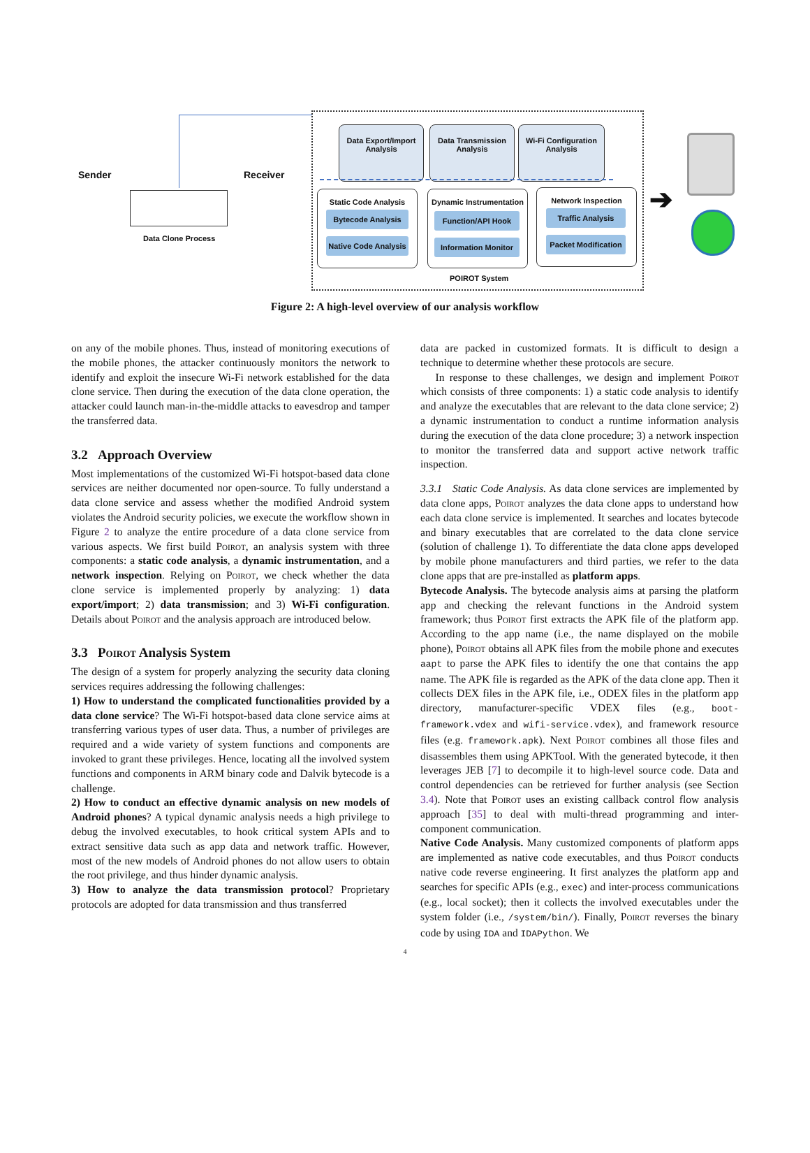Sender Receiver
Data Clone Process
Data Export/Import
Analysis
Data Transmission
Analysis
Wi-Fi Configuration
Analysis
Static Code Analysis
Bytecode Analysis
Native Code Analysis
Dynamic Instrumentation
Function/API Hook
Information Monitor
Network Inspection
Traffic Analysis
Packet Modification
POIROT System
➔
Figure 2: A high-level overview of our analysis workflow
on any of the mobile phones. Thus, instead of monitoring executions of the mobile phones, the attacker continuously monitors the network to identify and exploit the insecure Wi-Fi network established for the data clone service. Then during the execution of the data clone operation, the attacker could launch man-in-the-middle attacks to eavesdrop and tamper the transferred data.
3.2 Approach Overview
Most implementations of the customized Wi-Fi hotspot-based data clone services are neither documented nor open-source. To fully understand a data clone service and assess whether the modified Android system violates the Android security policies, we execute the workflow shown in Figure 2 to analyze the entire procedure of a data clone service from various aspects. We first build Poirot, an analysis system with three components: a static code analysis, a dynamic instrumentation, and a network inspection. Relying on Poirot, we check whether the data clone service is implemented properly by analyzing: 1) data export/import; 2) data transmission; and 3) Wi-Fi configuration. Details about Poirot and the analysis approach are introduced below.
3.3 Poirot Analysis System
The design of a system for properly analyzing the security data cloning services requires addressing the following challenges:
1) How to understand the complicated functionalities provided by a data clone service? The Wi-Fi hotspot-based data clone service aims at transferring various types of user data. Thus, a number of privileges are required and a wide variety of system functions and components are invoked to grant these privileges. Hence, locating all the involved system functions and components in ARM binary code and Dalvik bytecode is a challenge.
2) How to conduct an effective dynamic analysis on new models of Android phones? A typical dynamic analysis needs a high privilege to debug the involved executables, to hook critical system APIs and to extract sensitive data such as app data and network traffic. However, most of the new models of Android phones do not allow users to obtain the root privilege, and thus hinder dynamic analysis.
3) How to analyze the data transmission protocol? Proprietary protocols are adopted for data transmission and thus transferred
data are packed in customized formats. It is difficult to design a technique to determine whether these protocols are secure.
In response to these challenges, we design and implement Poirot which consists of three components: 1) a static code analysis to identify and analyze the executables that are relevant to the data clone service; 2) a dynamic instrumentation to conduct a runtime information analysis during the execution of the data clone procedure; 3) a network inspection to monitor the transferred data and support active network traffic inspection.
3.3.1 Static Code Analysis. As data clone services are implemented by data clone apps, Poirot analyzes the data clone apps to understand how each data clone service is implemented. It searches and locates bytecode and binary executables that are correlated to the data clone service (solution of challenge 1). To differentiate the data clone apps developed by mobile phone manufacturers and third parties, we refer to the data clone apps that are pre-installed as platform apps.
Bytecode Analysis. The bytecode analysis aims at parsing the platform app and checking the relevant functions in the Android system framework; thus Poirot first extracts the APK file of the platform app. According to the app name (i.e., the name displayed on the mobile phone), Poirot obtains all APK files from the mobile phone and executes aapt to parse the APK files to identify the one that contains the app name. The APK file is regarded as the APK of the data clone app. Then it collects DEX files in the APK file, i.e., ODEX files in the platform app directory, manufacturer-specific VDEX files (e.g., boot-framework.vdex and wifi-service.vdex), and framework resource files (e.g. framework.apk). Next Poirot combines all those files and disassembles them using APKTool. With the generated bytecode, it then leverages JEB [7] to decompile it to high-level source code. Data and control dependencies can be retrieved for further analysis (see Section 3.4). Note that Poirot uses an existing callback control flow analysis approach [35] to deal with multi-thread programming and inter-component communication.
Native Code Analysis. Many customized components of platform apps are implemented as native code executables, and thus Poirot conducts native code reverse engineering. It first analyzes the platform app and searches for specific APIs (e.g., exec) and inter-process communications (e.g., local socket); then it collects the involved executables under the system folder (i.e., /system/bin/). Finally, Poirot reverses the binary code by using IDA and IDAPython. We
4